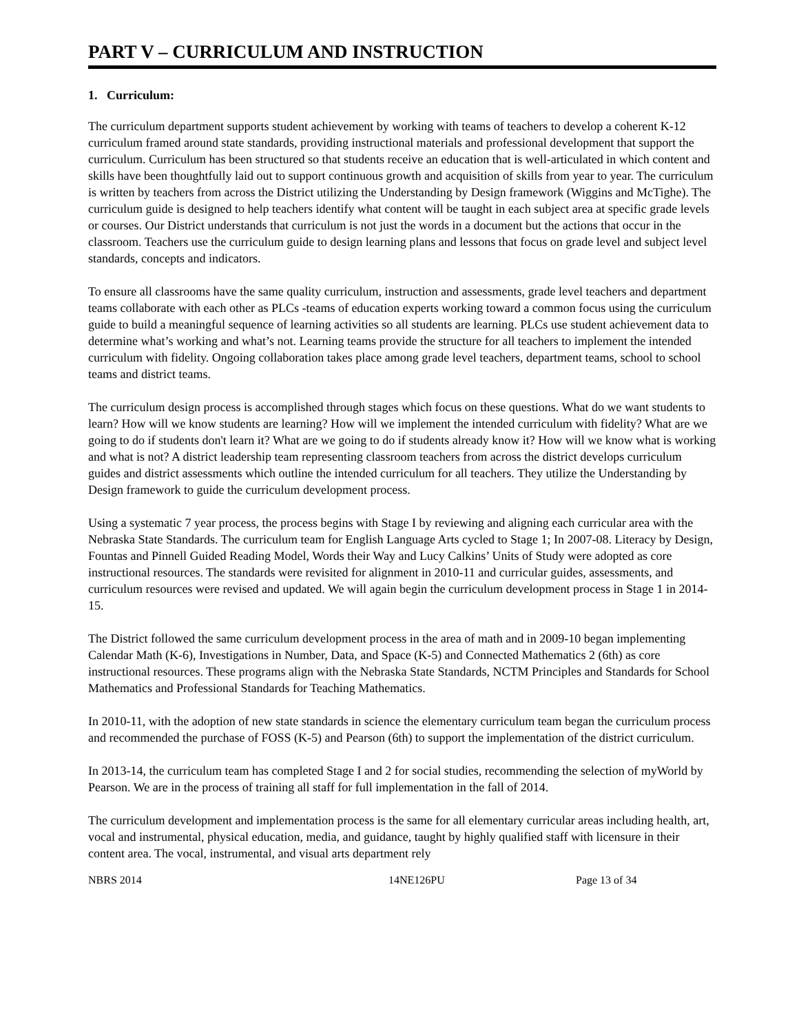PART V – CURRICULUM AND INSTRUCTION
1. Curriculum:
The curriculum department supports student achievement by working with teams of teachers to develop a coherent K-12 curriculum framed around state standards, providing instructional materials and professional development that support the curriculum. Curriculum has been structured so that students receive an education that is well-articulated in which content and skills have been thoughtfully laid out to support continuous growth and acquisition of skills from year to year. The curriculum is written by teachers from across the District utilizing the Understanding by Design framework (Wiggins and McTighe). The curriculum guide is designed to help teachers identify what content will be taught in each subject area at specific grade levels or courses. Our District understands that curriculum is not just the words in a document but the actions that occur in the classroom. Teachers use the curriculum guide to design learning plans and lessons that focus on grade level and subject level standards, concepts and indicators.
To ensure all classrooms have the same quality curriculum, instruction and assessments, grade level teachers and department teams collaborate with each other as PLCs -teams of education experts working toward a common focus using the curriculum guide to build a meaningful sequence of learning activities so all students are learning. PLCs use student achievement data to determine what’s working and what’s not. Learning teams provide the structure for all teachers to implement the intended curriculum with fidelity. Ongoing collaboration takes place among grade level teachers, department teams, school to school teams and district teams.
The curriculum design process is accomplished through stages which focus on these questions. What do we want students to learn? How will we know students are learning? How will we implement the intended curriculum with fidelity? What are we going to do if students don't learn it? What are we going to do if students already know it? How will we know what is working and what is not? A district leadership team representing classroom teachers from across the district develops curriculum guides and district assessments which outline the intended curriculum for all teachers. They utilize the Understanding by Design framework to guide the curriculum development process.
Using a systematic 7 year process, the process begins with Stage I by reviewing and aligning each curricular area with the Nebraska State Standards. The curriculum team for English Language Arts cycled to Stage 1; In 2007-08. Literacy by Design, Fountas and Pinnell Guided Reading Model, Words their Way and Lucy Calkins’ Units of Study were adopted as core instructional resources. The standards were revisited for alignment in 2010-11 and curricular guides, assessments, and curriculum resources were revised and updated. We will again begin the curriculum development process in Stage 1 in 2014-15.
The District followed the same curriculum development process in the area of math and in 2009-10 began implementing Calendar Math (K-6), Investigations in Number, Data, and Space (K-5) and Connected Mathematics 2 (6th) as core instructional resources. These programs align with the Nebraska State Standards, NCTM Principles and Standards for School Mathematics and Professional Standards for Teaching Mathematics.
In 2010-11, with the adoption of new state standards in science the elementary curriculum team began the curriculum process and recommended the purchase of FOSS (K-5) and Pearson (6th) to support the implementation of the district curriculum.
In 2013-14, the curriculum team has completed Stage I and 2 for social studies, recommending the selection of myWorld by Pearson. We are in the process of training all staff for full implementation in the fall of 2014.
The curriculum development and implementation process is the same for all elementary curricular areas including health, art, vocal and instrumental, physical education, media, and guidance, taught by highly qualified staff with licensure in their content area. The vocal, instrumental, and visual arts department rely
NBRS 2014 14NE126PU Page 13 of 34